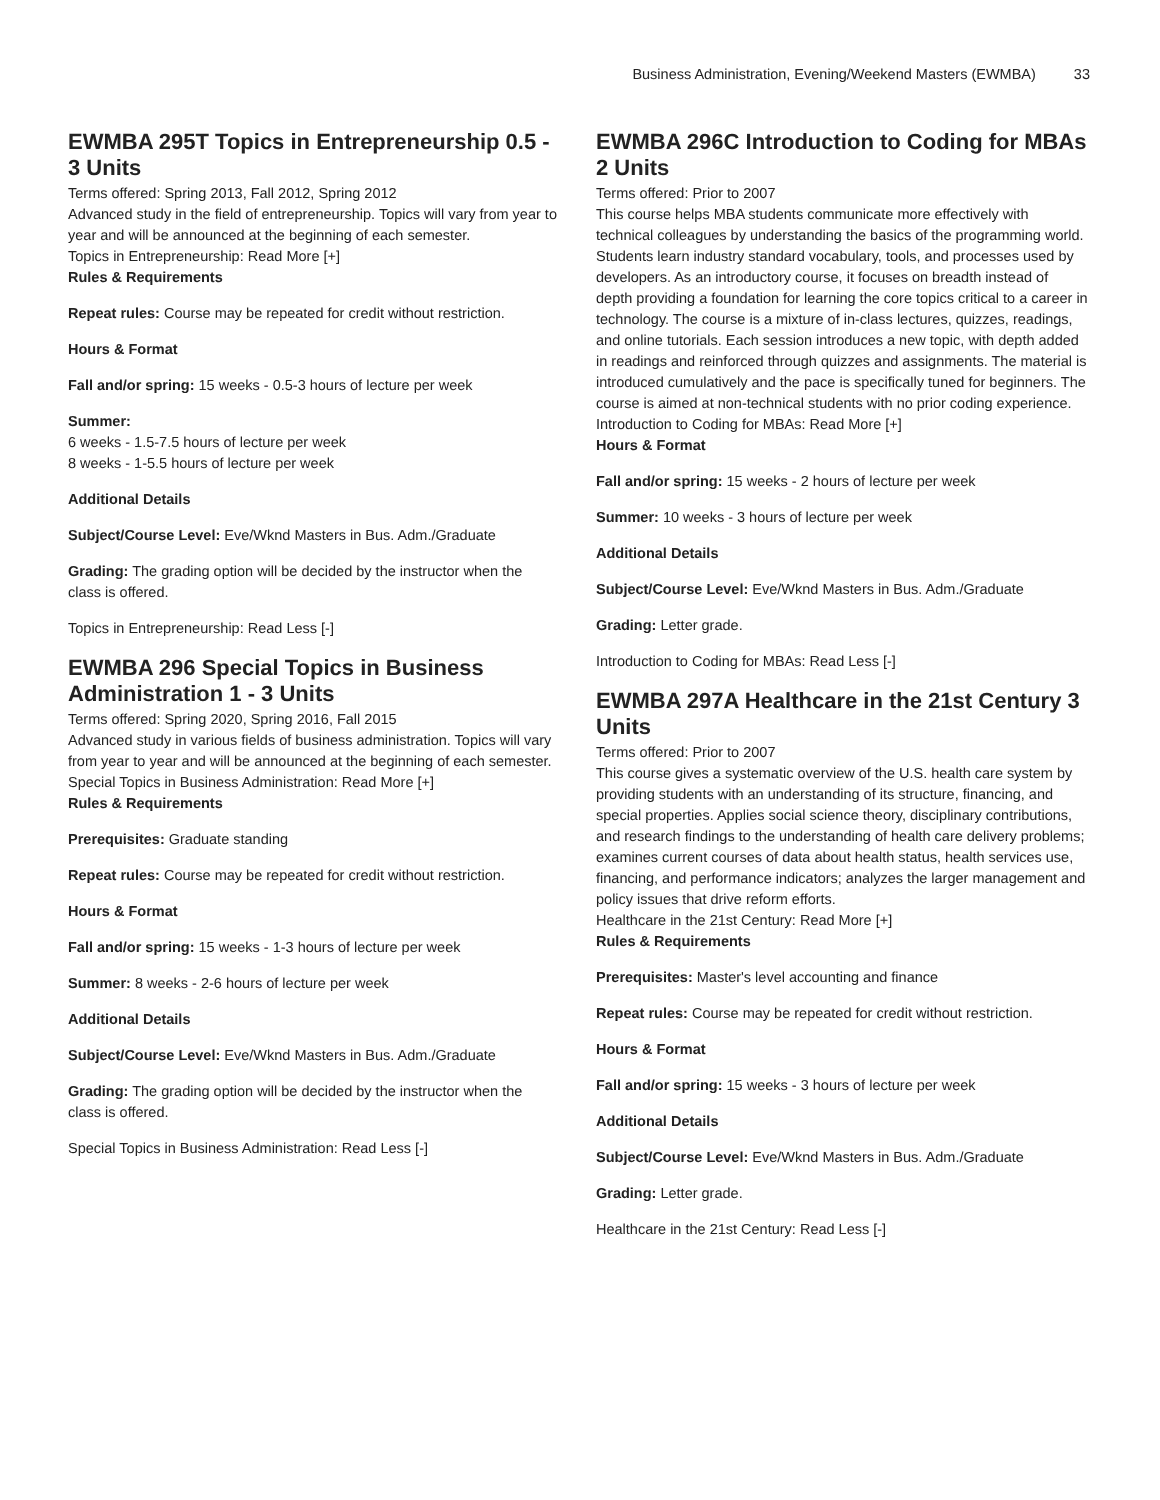Business Administration, Evening/Weekend Masters (EWMBA) 33
EWMBA 295T Topics in Entrepreneurship 0.5 - 3 Units
Terms offered: Spring 2013, Fall 2012, Spring 2012
Advanced study in the field of entrepreneurship. Topics will vary from year to year and will be announced at the beginning of each semester.
Topics in Entrepreneurship: Read More [+]
Rules & Requirements
Repeat rules: Course may be repeated for credit without restriction.
Hours & Format
Fall and/or spring: 15 weeks - 0.5-3 hours of lecture per week
Summer:
6 weeks - 1.5-7.5 hours of lecture per week
8 weeks - 1-5.5 hours of lecture per week
Additional Details
Subject/Course Level: Eve/Wknd Masters in Bus. Adm./Graduate
Grading: The grading option will be decided by the instructor when the class is offered.
Topics in Entrepreneurship: Read Less [-]
EWMBA 296 Special Topics in Business Administration 1 - 3 Units
Terms offered: Spring 2020, Spring 2016, Fall 2015
Advanced study in various fields of business administration. Topics will vary from year to year and will be announced at the beginning of each semester.
Special Topics in Business Administration: Read More [+]
Rules & Requirements
Prerequisites: Graduate standing
Repeat rules: Course may be repeated for credit without restriction.
Hours & Format
Fall and/or spring: 15 weeks - 1-3 hours of lecture per week
Summer: 8 weeks - 2-6 hours of lecture per week
Additional Details
Subject/Course Level: Eve/Wknd Masters in Bus. Adm./Graduate
Grading: The grading option will be decided by the instructor when the class is offered.
Special Topics in Business Administration: Read Less [-]
EWMBA 296C Introduction to Coding for MBAs 2 Units
Terms offered: Prior to 2007
This course helps MBA students communicate more effectively with technical colleagues by understanding the basics of the programming world. Students learn industry standard vocabulary, tools, and processes used by developers. As an introductory course, it focuses on breadth instead of depth providing a foundation for learning the core topics critical to a career in technology. The course is a mixture of in-class lectures, quizzes, readings, and online tutorials. Each session introduces a new topic, with depth added in readings and reinforced through quizzes and assignments. The material is introduced cumulatively and the pace is specifically tuned for beginners. The course is aimed at non-technical students with no prior coding experience.
Introduction to Coding for MBAs: Read More [+]
Hours & Format
Fall and/or spring: 15 weeks - 2 hours of lecture per week
Summer: 10 weeks - 3 hours of lecture per week
Additional Details
Subject/Course Level: Eve/Wknd Masters in Bus. Adm./Graduate
Grading: Letter grade.
Introduction to Coding for MBAs: Read Less [-]
EWMBA 297A Healthcare in the 21st Century 3 Units
Terms offered: Prior to 2007
This course gives a systematic overview of the U.S. health care system by providing students with an understanding of its structure, financing, and special properties. Applies social science theory, disciplinary contributions, and research findings to the understanding of health care delivery problems; examines current courses of data about health status, health services use, financing, and performance indicators; analyzes the larger management and policy issues that drive reform efforts.
Healthcare in the 21st Century: Read More [+]
Rules & Requirements
Prerequisites: Master's level accounting and finance
Repeat rules: Course may be repeated for credit without restriction.
Hours & Format
Fall and/or spring: 15 weeks - 3 hours of lecture per week
Additional Details
Subject/Course Level: Eve/Wknd Masters in Bus. Adm./Graduate
Grading: Letter grade.
Healthcare in the 21st Century: Read Less [-]